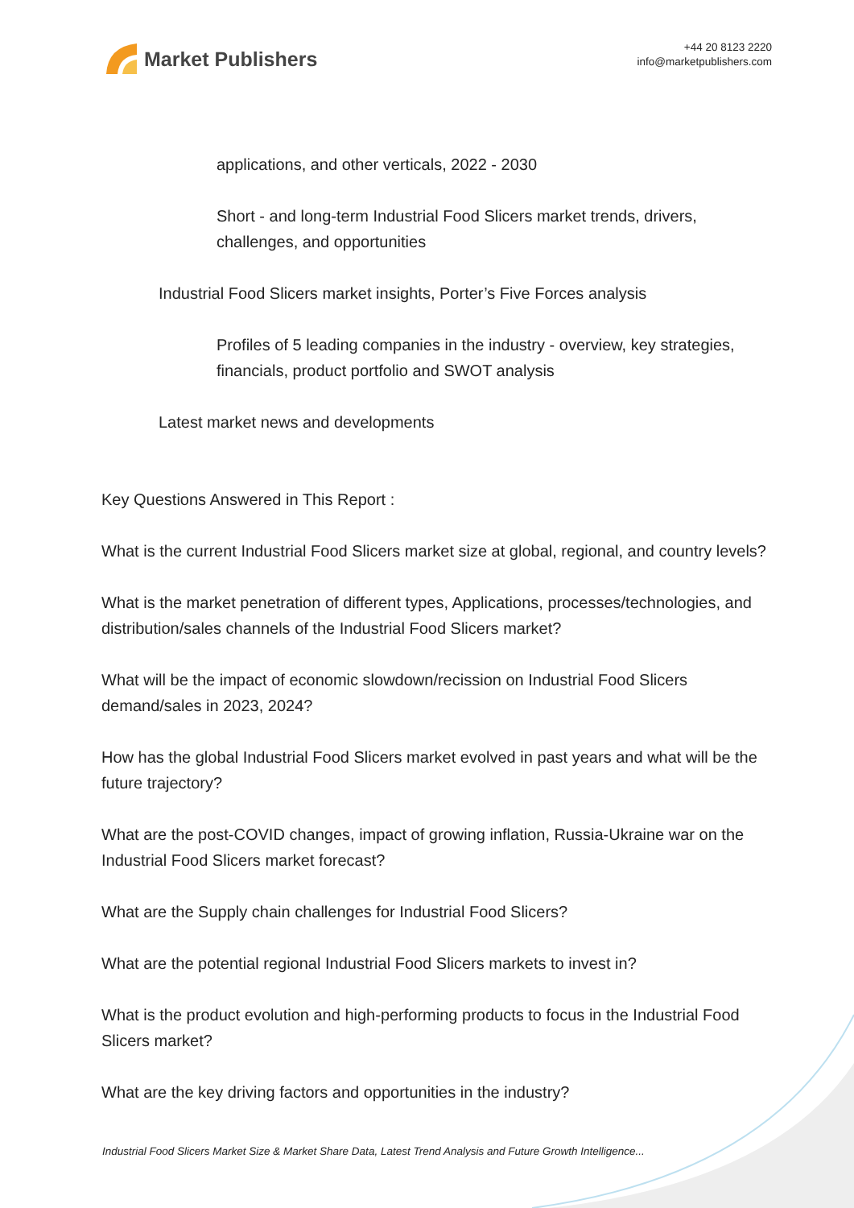Market Publishers
+44 20 8123 2220
info@marketpublishers.com
applications, and other verticals, 2022 - 2030
Short - and long-term Industrial Food Slicers market trends, drivers, challenges, and opportunities
Industrial Food Slicers market insights, Porter’s Five Forces analysis
Profiles of 5 leading companies in the industry - overview, key strategies, financials, product portfolio and SWOT analysis
Latest market news and developments
Key Questions Answered in This Report :
What is the current Industrial Food Slicers market size at global, regional, and country levels?
What is the market penetration of different types, Applications, processes/technologies, and distribution/sales channels of the Industrial Food Slicers market?
What will be the impact of economic slowdown/recission on Industrial Food Slicers demand/sales in 2023, 2024?
How has the global Industrial Food Slicers market evolved in past years and what will be the future trajectory?
What are the post-COVID changes, impact of growing inflation, Russia-Ukraine war on the Industrial Food Slicers market forecast?
What are the Supply chain challenges for Industrial Food Slicers?
What are the potential regional Industrial Food Slicers markets to invest in?
What is the product evolution and high-performing products to focus in the Industrial Food Slicers market?
What are the key driving factors and opportunities in the industry?
Industrial Food Slicers Market Size & Market Share Data, Latest Trend Analysis and Future Growth Intelligence...